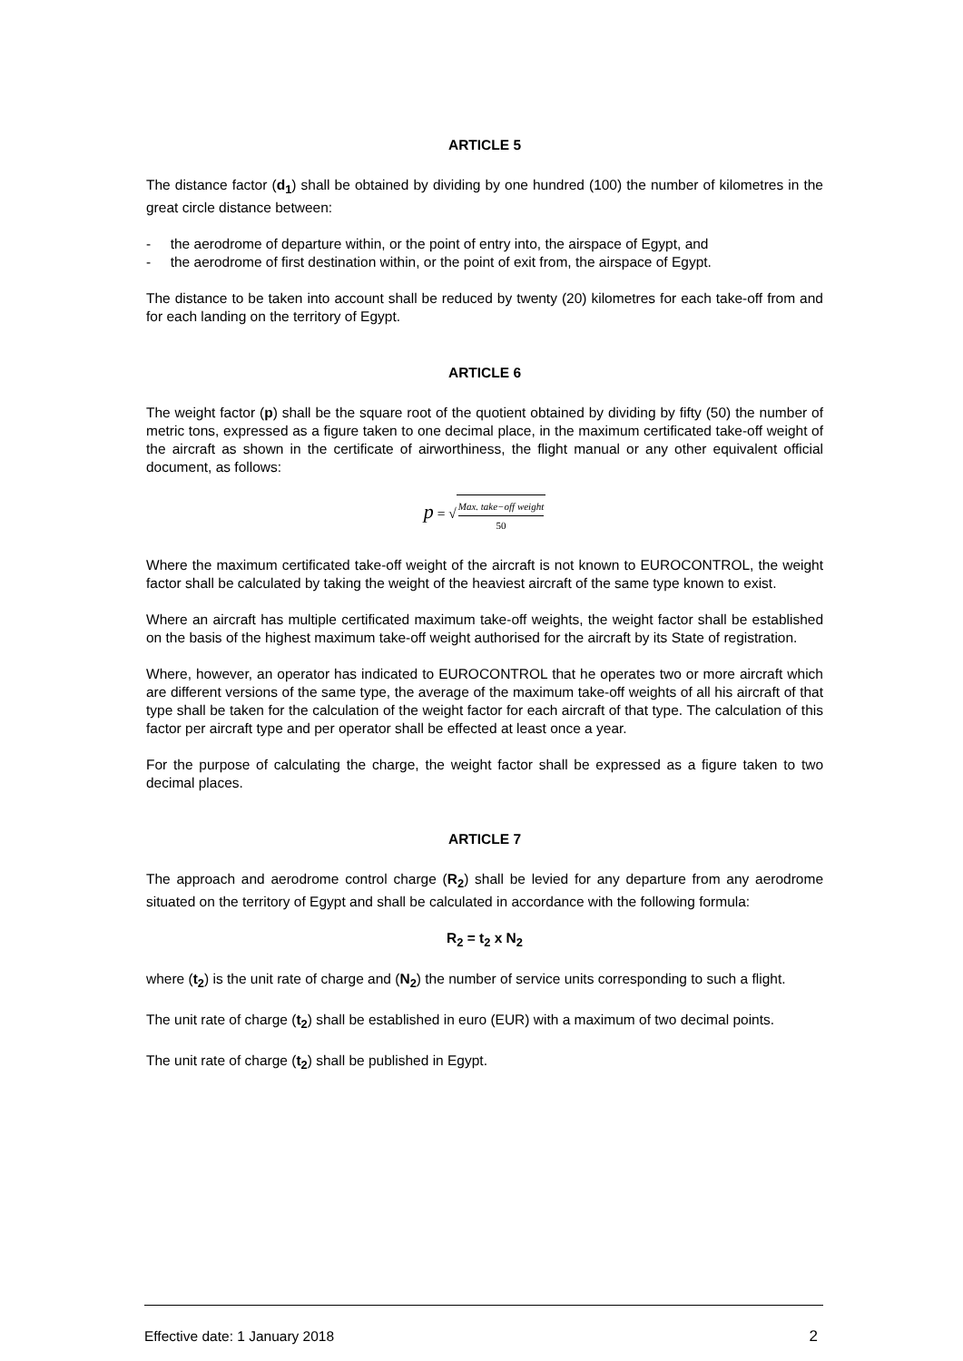ARTICLE 5
The distance factor (d<sub>1</sub>) shall be obtained by dividing by one hundred (100) the number of kilometres in the great circle distance between:
- the aerodrome of departure within, or the point of entry into, the airspace of Egypt, and
- the aerodrome of first destination within, or the point of exit from, the airspace of Egypt.
The distance to be taken into account shall be reduced by twenty (20) kilometres for each take-off from and for each landing on the territory of Egypt.
ARTICLE 6
The weight factor (p) shall be the square root of the quotient obtained by dividing by fifty (50) the number of metric tons, expressed as a figure taken to one decimal place, in the maximum certificated take-off weight of the aircraft as shown in the certificate of airworthiness, the flight manual or any other equivalent official document, as follows:
p = √
Max. take−off weight
50
Where the maximum certificated take-off weight of the aircraft is not known to EUROCONTROL, the weight factor shall be calculated by taking the weight of the heaviest aircraft of the same type known to exist.
Where an aircraft has multiple certificated maximum take-off weights, the weight factor shall be established on the basis of the highest maximum take-off weight authorised for the aircraft by its State of registration.
Where, however, an operator has indicated to EUROCONTROL that he operates two or more aircraft which are different versions of the same type, the average of the maximum take-off weights of all his aircraft of that type shall be taken for the calculation of the weight factor for each aircraft of that type. The calculation of this factor per aircraft type and per operator shall be effected at least once a year.
For the purpose of calculating the charge, the weight factor shall be expressed as a figure taken to two decimal places.
ARTICLE 7
The approach and aerodrome control charge (R<sub>2</sub>) shall be levied for any departure from any aerodrome situated on the territory of Egypt and shall be calculated in accordance with the following formula:
R<sub>2</sub> = t<sub>2</sub> x N<sub>2</sub>
where (t<sub>2</sub>) is the unit rate of charge and (N<sub>2</sub>) the number of service units corresponding to such a flight.
The unit rate of charge (t<sub>2</sub>) shall be established in euro (EUR) with a maximum of two decimal points.
The unit rate of charge (t<sub>2</sub>) shall be published in Egypt.
Effective date: 1 January 2018 2